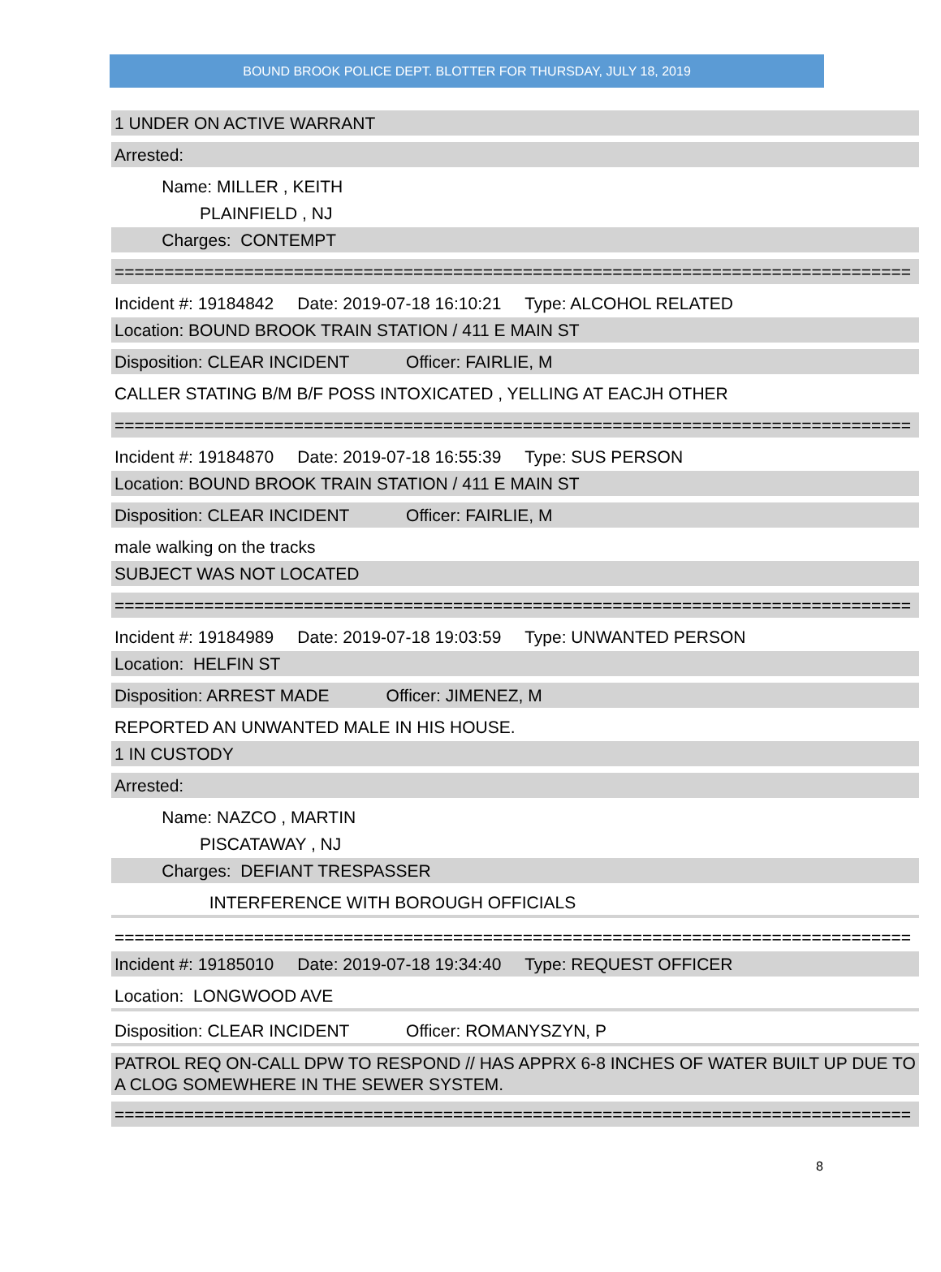BOUND BROOK POLICE DEPT. BLOTTER FOR THURSDAY, JULY 18, 2019
1 UNDER ON ACTIVE WARRANT
Arrested:
Name: MILLER , KEITH
PLAINFIELD , NJ
Charges: CONTEMPT
================================================================================
Incident #: 19184842 Date: 2019-07-18 16:10:21 Type: ALCOHOL RELATED
Location: BOUND BROOK TRAIN STATION / 411 E MAIN ST
Disposition: CLEAR INCIDENT Officer: FAIRLIE, M
CALLER STATING B/M B/F POSS INTOXICATED , YELLING AT EACJH OTHER
================================================================================
Incident #: 19184870 Date: 2019-07-18 16:55:39 Type: SUS PERSON
Location: BOUND BROOK TRAIN STATION / 411 E MAIN ST
Disposition: CLEAR INCIDENT Officer: FAIRLIE, M
male walking on the tracks
SUBJECT WAS NOT LOCATED
================================================================================
Incident #: 19184989 Date: 2019-07-18 19:03:59 Type: UNWANTED PERSON
Location: HELFIN ST
Disposition: ARREST MADE Officer: JIMENEZ, M
REPORTED AN UNWANTED MALE IN HIS HOUSE.
1 IN CUSTODY
Arrested:
Name: NAZCO , MARTIN
PISCATAWAY , NJ
Charges: DEFIANT TRESPASSER
INTERFERENCE WITH BOROUGH OFFICIALS
================================================================================
Incident #: 19185010 Date: 2019-07-18 19:34:40 Type: REQUEST OFFICER
Location: LONGWOOD AVE
Disposition: CLEAR INCIDENT Officer: ROMANYSZYN, P
PATROL REQ ON-CALL DPW TO RESPOND // HAS APPRX 6-8 INCHES OF WATER BUILT UP DUE TO A CLOG SOMEWHERE IN THE SEWER SYSTEM.
================================================================================
8